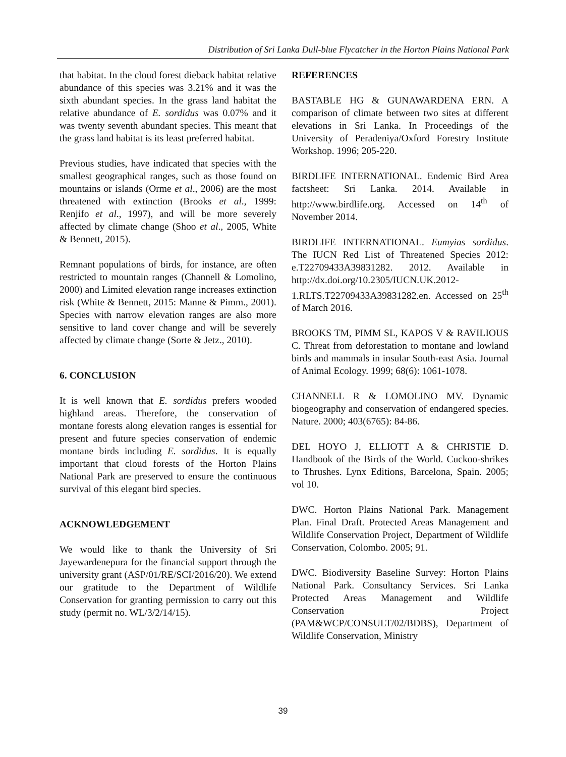Distribution of Sri Lanka Dull-blue Flycatcher in the Horton Plains National Park
that habitat. In the cloud forest dieback habitat relative abundance of this species was 3.21% and it was the sixth abundant species. In the grass land habitat the relative abundance of E. sordidus was 0.07% and it was twenty seventh abundant species. This meant that the grass land habitat is its least preferred habitat.
Previous studies, have indicated that species with the smallest geographical ranges, such as those found on mountains or islands (Orme et al., 2006) are the most threatened with extinction (Brooks et al., 1999: Renjifo et al., 1997), and will be more severely affected by climate change (Shoo et al., 2005, White & Bennett, 2015).
Remnant populations of birds, for instance, are often restricted to mountain ranges (Channell & Lomolino, 2000) and Limited elevation range increases extinction risk (White & Bennett, 2015: Manne & Pimm., 2001). Species with narrow elevation ranges are also more sensitive to land cover change and will be severely affected by climate change (Sorte & Jetz., 2010).
6. CONCLUSION
It is well known that E. sordidus prefers wooded highland areas. Therefore, the conservation of montane forests along elevation ranges is essential for present and future species conservation of endemic montane birds including E. sordidus. It is equally important that cloud forests of the Horton Plains National Park are preserved to ensure the continuous survival of this elegant bird species.
ACKNOWLEDGEMENT
We would like to thank the University of Sri Jayewardenepura for the financial support through the university grant (ASP/01/RE/SCI/2016/20). We extend our gratitude to the Department of Wildlife Conservation for granting permission to carry out this study (permit no. WL/3/2/14/15).
REFERENCES
BASTABLE HG & GUNAWARDENA ERN. A comparison of climate between two sites at different elevations in Sri Lanka. In Proceedings of the University of Peradeniya/Oxford Forestry Institute Workshop. 1996; 205-220.
BIRDLIFE INTERNATIONAL. Endemic Bird Area factsheet: Sri Lanka. 2014. Available in http://www.birdlife.org. Accessed on 14<sup>th</sup> of November 2014.
BIRDLIFE INTERNATIONAL. Eumyias sordidus. The IUCN Red List of Threatened Species 2012: e.T22709433A39831282. 2012. Available in http://dx.doi.org/10.2305/IUCN.UK.2012-1.RLTS.T22709433A39831282.en. Accessed on 25<sup>th</sup> of March 2016.
BROOKS TM, PIMM SL, KAPOS V & RAVILIOUS C. Threat from deforestation to montane and lowland birds and mammals in insular South-east Asia. Journal of Animal Ecology. 1999; 68(6): 1061-1078.
CHANNELL R & LOMOLINO MV. Dynamic biogeography and conservation of endangered species. Nature. 2000; 403(6765): 84-86.
DEL HOYO J, ELLIOTT A & CHRISTIE D. Handbook of the Birds of the World. Cuckoo-shrikes to Thrushes. Lynx Editions, Barcelona, Spain. 2005; vol 10.
DWC. Horton Plains National Park. Management Plan. Final Draft. Protected Areas Management and Wildlife Conservation Project, Department of Wildlife Conservation, Colombo. 2005; 91.
DWC. Biodiversity Baseline Survey: Horton Plains National Park. Consultancy Services. Sri Lanka Protected Areas Management and Wildlife Conservation Project (PAM&WCP/CONSULT/02/BDBS), Department of Wildlife Conservation, Ministry
39